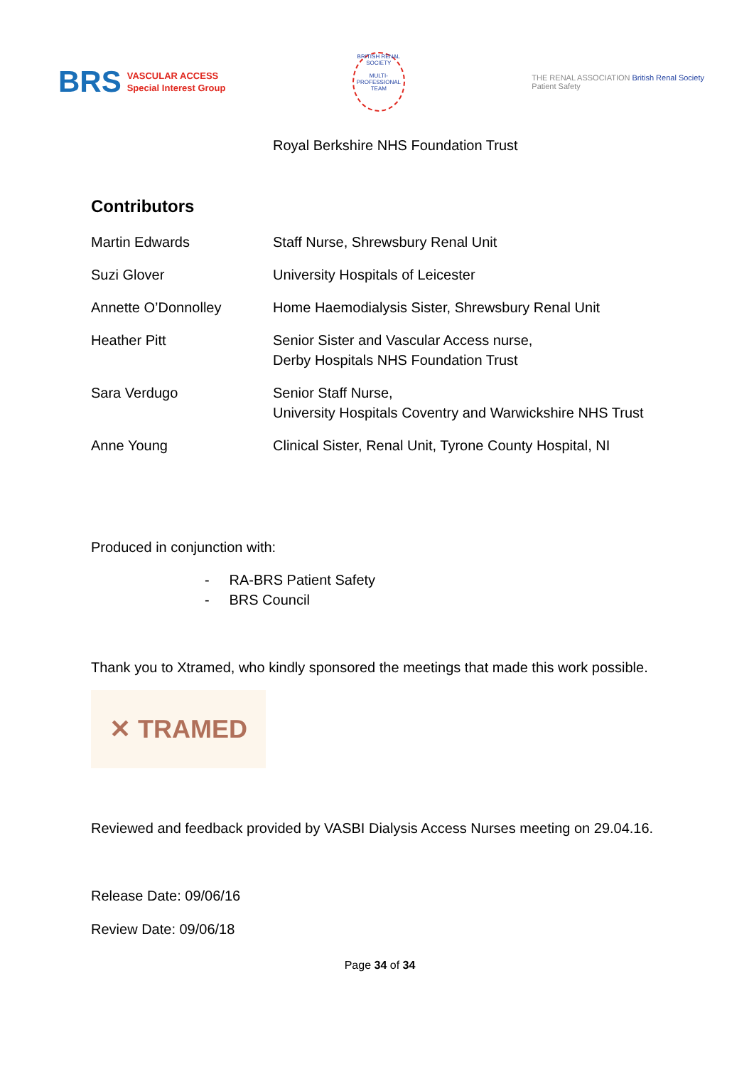BRS VASCULAR ACCESS
Special Interest Group
BRITISH RENAL SOCIETY
MULTI-PROFESSIONAL TEAM
THE RENAL ASSOCIATION British Renal Society
Patient Safety
Royal Berkshire NHS Foundation Trust
Contributors
| Martin Edwards | Staff Nurse, Shrewsbury Renal Unit |
| Suzi Glover | University Hospitals of Leicester |
| Annette O’Donnolley | Home Haemodialysis Sister, Shrewsbury Renal Unit |
| Heather Pitt | Senior Sister and Vascular Access nurse, Derby Hospitals NHS Foundation Trust |
| Sara Verdugo | Senior Staff Nurse, University Hospitals Coventry and Warwickshire NHS Trust |
| Anne Young | Clinical Sister, Renal Unit, Tyrone County Hospital, NI |
Produced in conjunction with:
- RA-BRS Patient Safety
- BRS Council
Thank you to Xtramed, who kindly sponsored the meetings that made this work possible.
✕ TRAMED
Reviewed and feedback provided by VASBI Dialysis Access Nurses meeting on 29.04.16.
Release Date: 09/06/16
Review Date: 09/06/18
Page 34 of 34